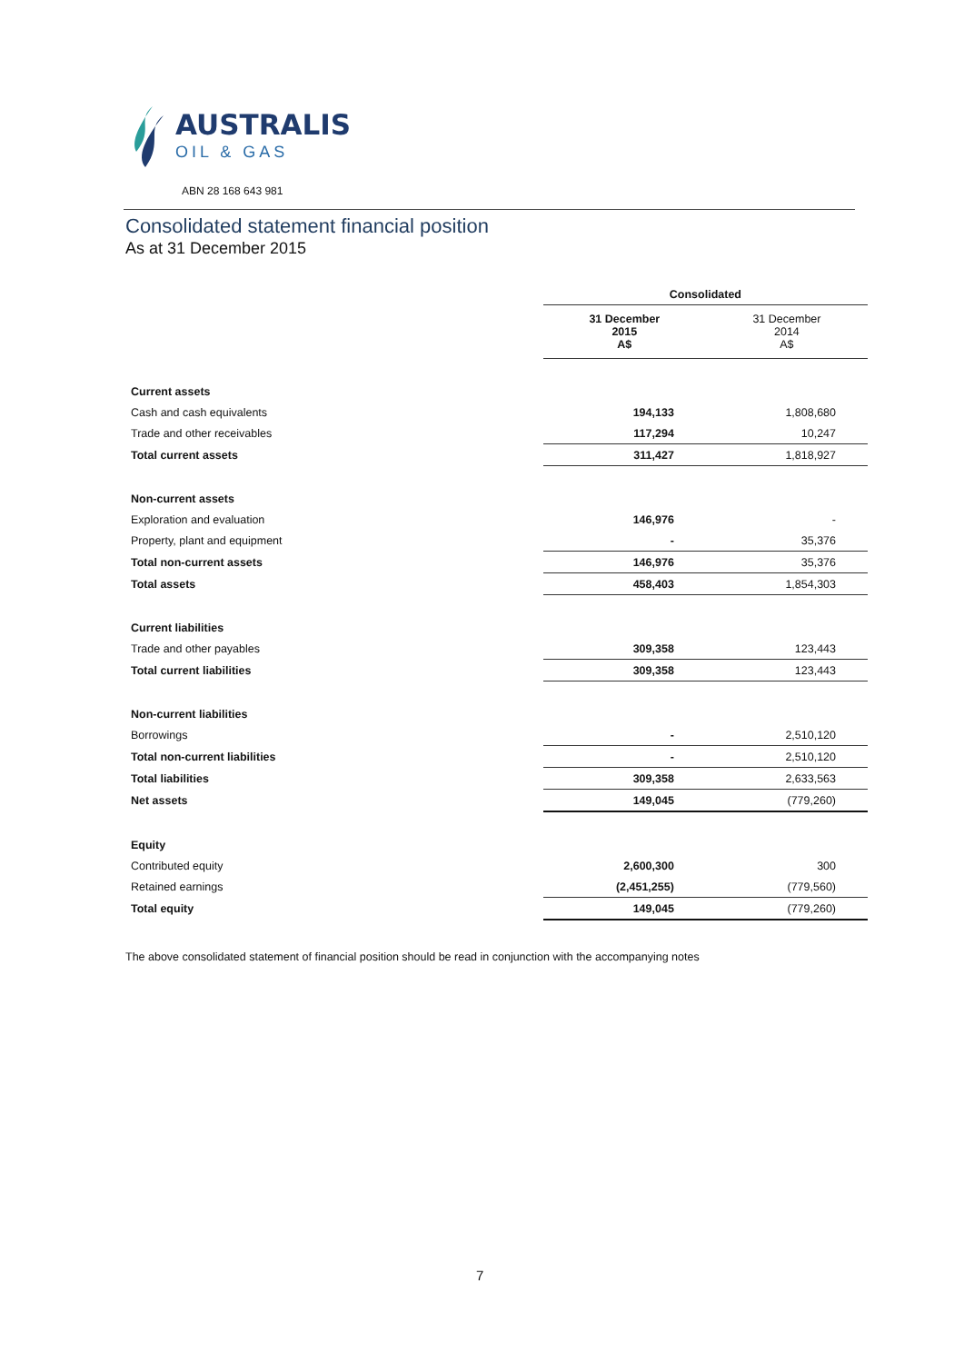AUSTRALIS
OIL & GAS
ABN 28 168 643 981
Consolidated statement financial position
As at 31 December 2015
| | Consolidated | |
| --- | --- | --- |
| | 31 December 2015 A$ | 31 December 2014 A$ |
| Current assets | | |
| Cash and cash equivalents | 194,133 | 1,808,680 |
| Trade and other receivables | 117,294 | 10,247 |
| Total current assets | 311,427 | 1,818,927 |
| Non-current assets | | |
| Exploration and evaluation | 146,976 | - |
| Property, plant and equipment | - | 35,376 |
| Total non-current assets | 146,976 | 35,376 |
| Total assets | 458,403 | 1,854,303 |
| Current liabilities | | |
| Trade and other payables | 309,358 | 123,443 |
| Total current liabilities | 309,358 | 123,443 |
| Non-current liabilities | | |
| Borrowings | - | 2,510,120 |
| Total non-current liabilities | - | 2,510,120 |
| Total liabilities | 309,358 | 2,633,563 |
| Net assets | 149,045 | (779,260) |
| Equity | | |
| Contributed equity | 2,600,300 | 300 |
| Retained earnings | (2,451,255) | (779,560) |
| Total equity | 149,045 | (779,260) |
The above consolidated statement of financial position should be read in conjunction with the accompanying notes
7